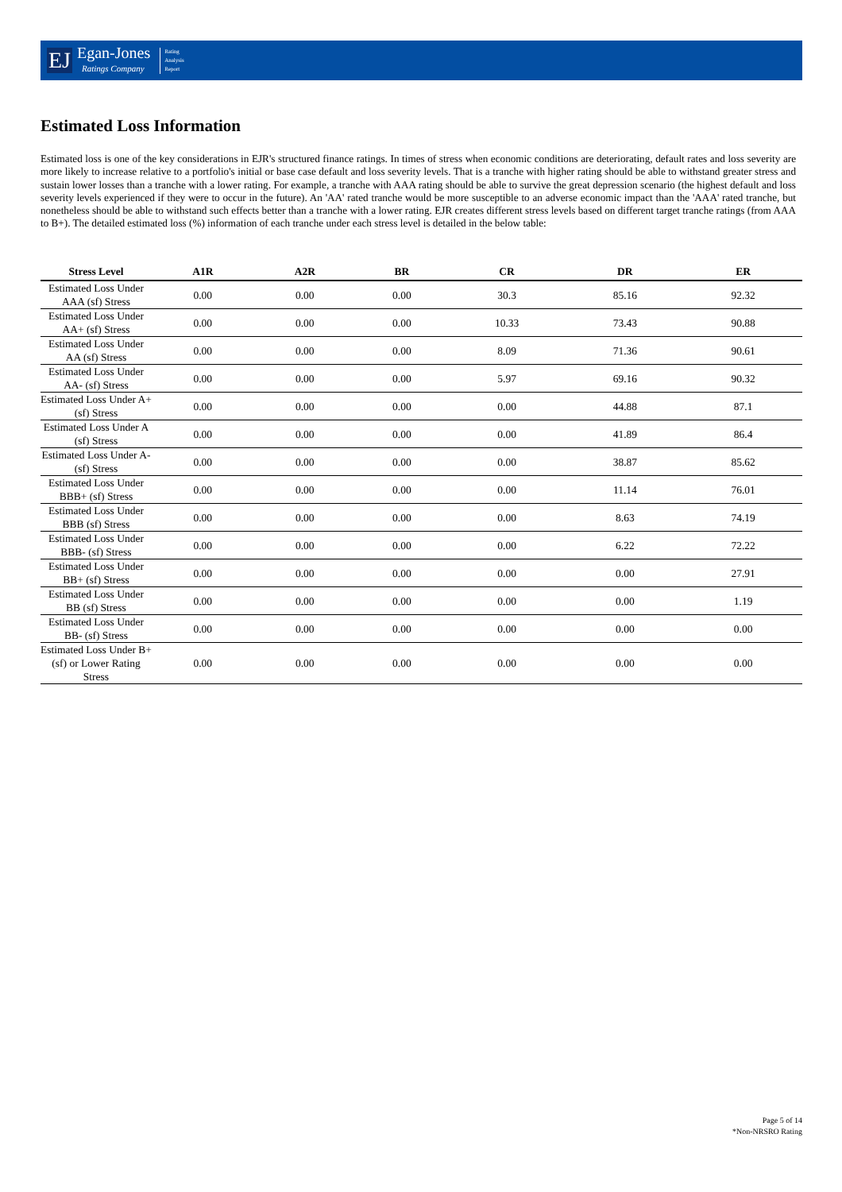EJ
Egan-Jones
Ratings Company
Rating
Analysis
Report
Estimated Loss Information
Estimated loss is one of the key considerations in EJR's structured finance ratings. In times of stress when economic conditions are deteriorating, default rates and loss severity are more likely to increase relative to a portfolio's initial or base case default and loss severity levels. That is a tranche with higher rating should be able to withstand greater stress and sustain lower losses than a tranche with a lower rating. For example, a tranche with AAA rating should be able to survive the great depression scenario (the highest default and loss severity levels experienced if they were to occur in the future). An 'AA' rated tranche would be more susceptible to an adverse economic impact than the 'AAA' rated tranche, but nonetheless should be able to withstand such effects better than a tranche with a lower rating. EJR creates different stress levels based on different target tranche ratings (from AAA to B+). The detailed estimated loss (%) information of each tranche under each stress level is detailed in the below table:
| Stress Level | A1R | A2R | BR | CR | DR | ER |
| --- | --- | --- | --- | --- | --- | --- |
| Estimated Loss Under AAA (sf) Stress | 0.00 | 0.00 | 0.00 | 30.3 | 85.16 | 92.32 |
| Estimated Loss Under AA+ (sf) Stress | 0.00 | 0.00 | 0.00 | 10.33 | 73.43 | 90.88 |
| Estimated Loss Under AA (sf) Stress | 0.00 | 0.00 | 0.00 | 8.09 | 71.36 | 90.61 |
| Estimated Loss Under AA- (sf) Stress | 0.00 | 0.00 | 0.00 | 5.97 | 69.16 | 90.32 |
| Estimated Loss Under A+ (sf) Stress | 0.00 | 0.00 | 0.00 | 0.00 | 44.88 | 87.1 |
| Estimated Loss Under A (sf) Stress | 0.00 | 0.00 | 0.00 | 0.00 | 41.89 | 86.4 |
| Estimated Loss Under A- (sf) Stress | 0.00 | 0.00 | 0.00 | 0.00 | 38.87 | 85.62 |
| Estimated Loss Under BBB+ (sf) Stress | 0.00 | 0.00 | 0.00 | 0.00 | 11.14 | 76.01 |
| Estimated Loss Under BBB (sf) Stress | 0.00 | 0.00 | 0.00 | 0.00 | 8.63 | 74.19 |
| Estimated Loss Under BBB- (sf) Stress | 0.00 | 0.00 | 0.00 | 0.00 | 6.22 | 72.22 |
| Estimated Loss Under BB+ (sf) Stress | 0.00 | 0.00 | 0.00 | 0.00 | 0.00 | 27.91 |
| Estimated Loss Under BB (sf) Stress | 0.00 | 0.00 | 0.00 | 0.00 | 0.00 | 1.19 |
| Estimated Loss Under BB- (sf) Stress | 0.00 | 0.00 | 0.00 | 0.00 | 0.00 | 0.00 |
| Estimated Loss Under B+ (sf) or Lower Rating Stress | 0.00 | 0.00 | 0.00 | 0.00 | 0.00 | 0.00 |
Page 5 of 14
*Non-NRSRO Rating